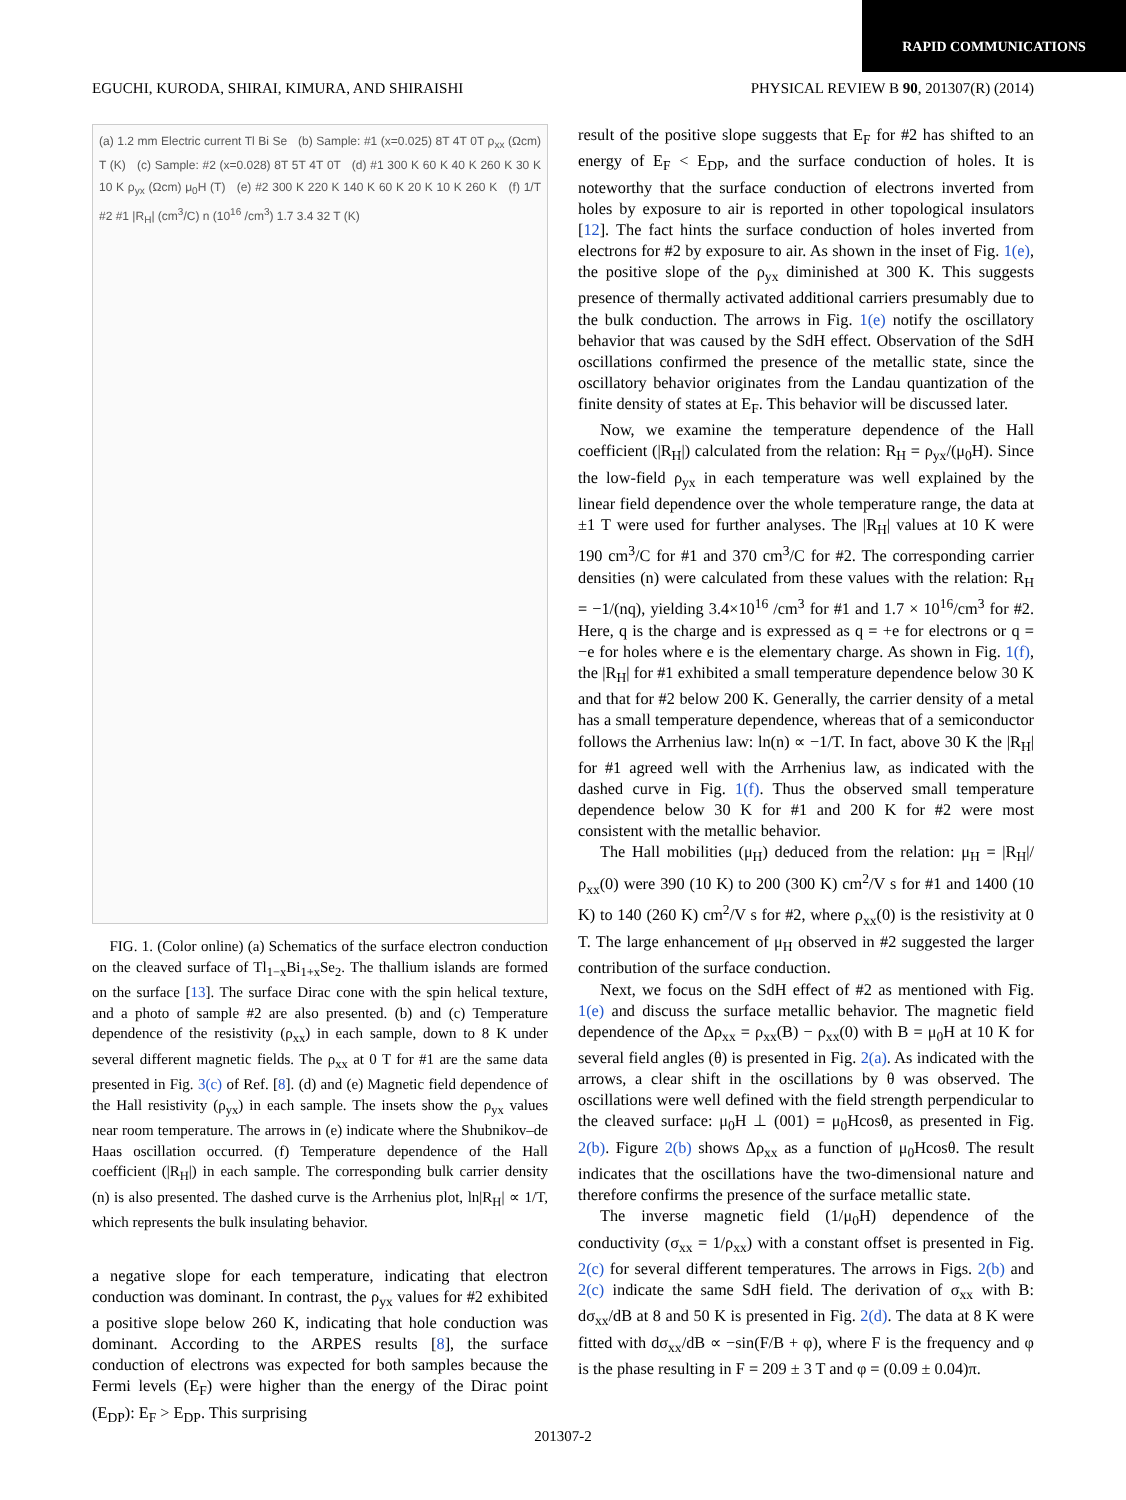RAPID COMMUNICATIONS
EGUCHI, KURODA, SHIRAI, KIMURA, AND SHIRAISHI PHYSICAL REVIEW B 90, 201307(R) (2014)
(a) 1.2 mm Electric current Tl Bi Se (b) Sample: #1 (x=0.025) 8T 4T 0T ρ<sub>xx</sub> (Ωcm) T (K) (c) Sample: #2 (x=0.028) 8T 5T 4T 0T (d) #1 300 K 60 K 40 K 260 K 30 K 10 K ρ<sub>yx</sub> (Ωcm) μ<sub>0</sub>H (T) (e) #2 300 K 220 K 140 K 60 K 20 K 10 K 260 K (f) 1/T #2 #1 |R<sub>H</sub>| (cm<sup>3</sup>/C) n (10<sup>16</sup> /cm<sup>3</sup>) 1.7 3.4 32 T (K)
FIG. 1. (Color online) (a) Schematics of the surface electron conduction on the cleaved surface of Tl<sub>1−x</sub>Bi<sub>1+x</sub>Se<sub>2</sub>. The thallium islands are formed on the surface [13]. The surface Dirac cone with the spin helical texture, and a photo of sample #2 are also presented. (b) and (c) Temperature dependence of the resistivity (ρ<sub>xx</sub>) in each sample, down to 8 K under several different magnetic fields. The ρ<sub>xx</sub> at 0 T for #1 are the same data presented in Fig. 3(c) of Ref. [8]. (d) and (e) Magnetic field dependence of the Hall resistivity (ρ<sub>yx</sub>) in each sample. The insets show the ρ<sub>yx</sub> values near room temperature. The arrows in (e) indicate where the Shubnikov–de Haas oscillation occurred. (f) Temperature dependence of the Hall coefficient (|R<sub>H</sub>|) in each sample. The corresponding bulk carrier density (n) is also presented. The dashed curve is the Arrhenius plot, ln|R<sub>H</sub>| ∝ 1/T, which represents the bulk insulating behavior.
a negative slope for each temperature, indicating that electron conduction was dominant. In contrast, the ρ<sub>yx</sub> values for #2 exhibited a positive slope below 260 K, indicating that hole conduction was dominant. According to the ARPES results [8], the surface conduction of electrons was expected for both samples because the Fermi levels (E<sub>F</sub>) were higher than the energy of the Dirac point (E<sub>DP</sub>): E<sub>F</sub> > E<sub>DP</sub>. This surprising
result of the positive slope suggests that E<sub>F</sub> for #2 has shifted to an energy of E<sub>F</sub> < E<sub>DP</sub>, and the surface conduction of holes. It is noteworthy that the surface conduction of electrons inverted from holes by exposure to air is reported in other topological insulators [12]. The fact hints the surface conduction of holes inverted from electrons for #2 by exposure to air. As shown in the inset of Fig. 1(e), the positive slope of the ρ<sub>yx</sub> diminished at 300 K. This suggests presence of thermally activated additional carriers presumably due to the bulk conduction. The arrows in Fig. 1(e) notify the oscillatory behavior that was caused by the SdH effect. Observation of the SdH oscillations confirmed the presence of the metallic state, since the oscillatory behavior originates from the Landau quantization of the finite density of states at E<sub>F</sub>. This behavior will be discussed later.
Now, we examine the temperature dependence of the Hall coefficient (|R<sub>H</sub>|) calculated from the relation: R<sub>H</sub> = ρ<sub>yx</sub>/(μ<sub>0</sub>H). Since the low-field ρ<sub>yx</sub> in each temperature was well explained by the linear field dependence over the whole temperature range, the data at ±1 T were used for further analyses. The |R<sub>H</sub>| values at 10 K were 190 cm<sup>3</sup>/C for #1 and 370 cm<sup>3</sup>/C for #2. The corresponding carrier densities (n) were calculated from these values with the relation: R<sub>H</sub> = −1/(nq), yielding 3.4×10<sup>16</sup> /cm<sup>3</sup> for #1 and 1.7 × 10<sup>16</sup>/cm<sup>3</sup> for #2. Here, q is the charge and is expressed as q = +e for electrons or q = −e for holes where e is the elementary charge. As shown in Fig. 1(f), the |R<sub>H</sub>| for #1 exhibited a small temperature dependence below 30 K and that for #2 below 200 K. Generally, the carrier density of a metal has a small temperature dependence, whereas that of a semiconductor follows the Arrhenius law: ln(n) ∝ −1/T. In fact, above 30 K the |R<sub>H</sub>| for #1 agreed well with the Arrhenius law, as indicated with the dashed curve in Fig. 1(f). Thus the observed small temperature dependence below 30 K for #1 and 200 K for #2 were most consistent with the metallic behavior.
The Hall mobilities (μ<sub>H</sub>) deduced from the relation: μ<sub>H</sub> = |R<sub>H</sub>|/ρ<sub>xx</sub>(0) were 390 (10 K) to 200 (300 K) cm<sup>2</sup>/V s for #1 and 1400 (10 K) to 140 (260 K) cm<sup>2</sup>/V s for #2, where ρ<sub>xx</sub>(0) is the resistivity at 0 T. The large enhancement of μ<sub>H</sub> observed in #2 suggested the larger contribution of the surface conduction.
Next, we focus on the SdH effect of #2 as mentioned with Fig. 1(e) and discuss the surface metallic behavior. The magnetic field dependence of the Δρ<sub>xx</sub> = ρ<sub>xx</sub>(B) − ρ<sub>xx</sub>(0) with B = μ<sub>0</sub>H at 10 K for several field angles (θ) is presented in Fig. 2(a). As indicated with the arrows, a clear shift in the oscillations by θ was observed. The oscillations were well defined with the field strength perpendicular to the cleaved surface: μ<sub>0</sub>H ⊥ (001) = μ<sub>0</sub>Hcosθ, as presented in Fig. 2(b). Figure 2(b) shows Δρ<sub>xx</sub> as a function of μ<sub>0</sub>Hcosθ. The result indicates that the oscillations have the two-dimensional nature and therefore confirms the presence of the surface metallic state.
The inverse magnetic field (1/μ<sub>0</sub>H) dependence of the conductivity (σ<sub>xx</sub> = 1/ρ<sub>xx</sub>) with a constant offset is presented in Fig. 2(c) for several different temperatures. The arrows in Figs. 2(b) and 2(c) indicate the same SdH field. The derivation of σ<sub>xx</sub> with B: dσ<sub>xx</sub>/dB at 8 and 50 K is presented in Fig. 2(d). The data at 8 K were fitted with dσ<sub>xx</sub>/dB ∝ −sin(F/B + φ), where F is the frequency and φ is the phase resulting in F = 209 ± 3 T and φ = (0.09 ± 0.04)π.
201307-2